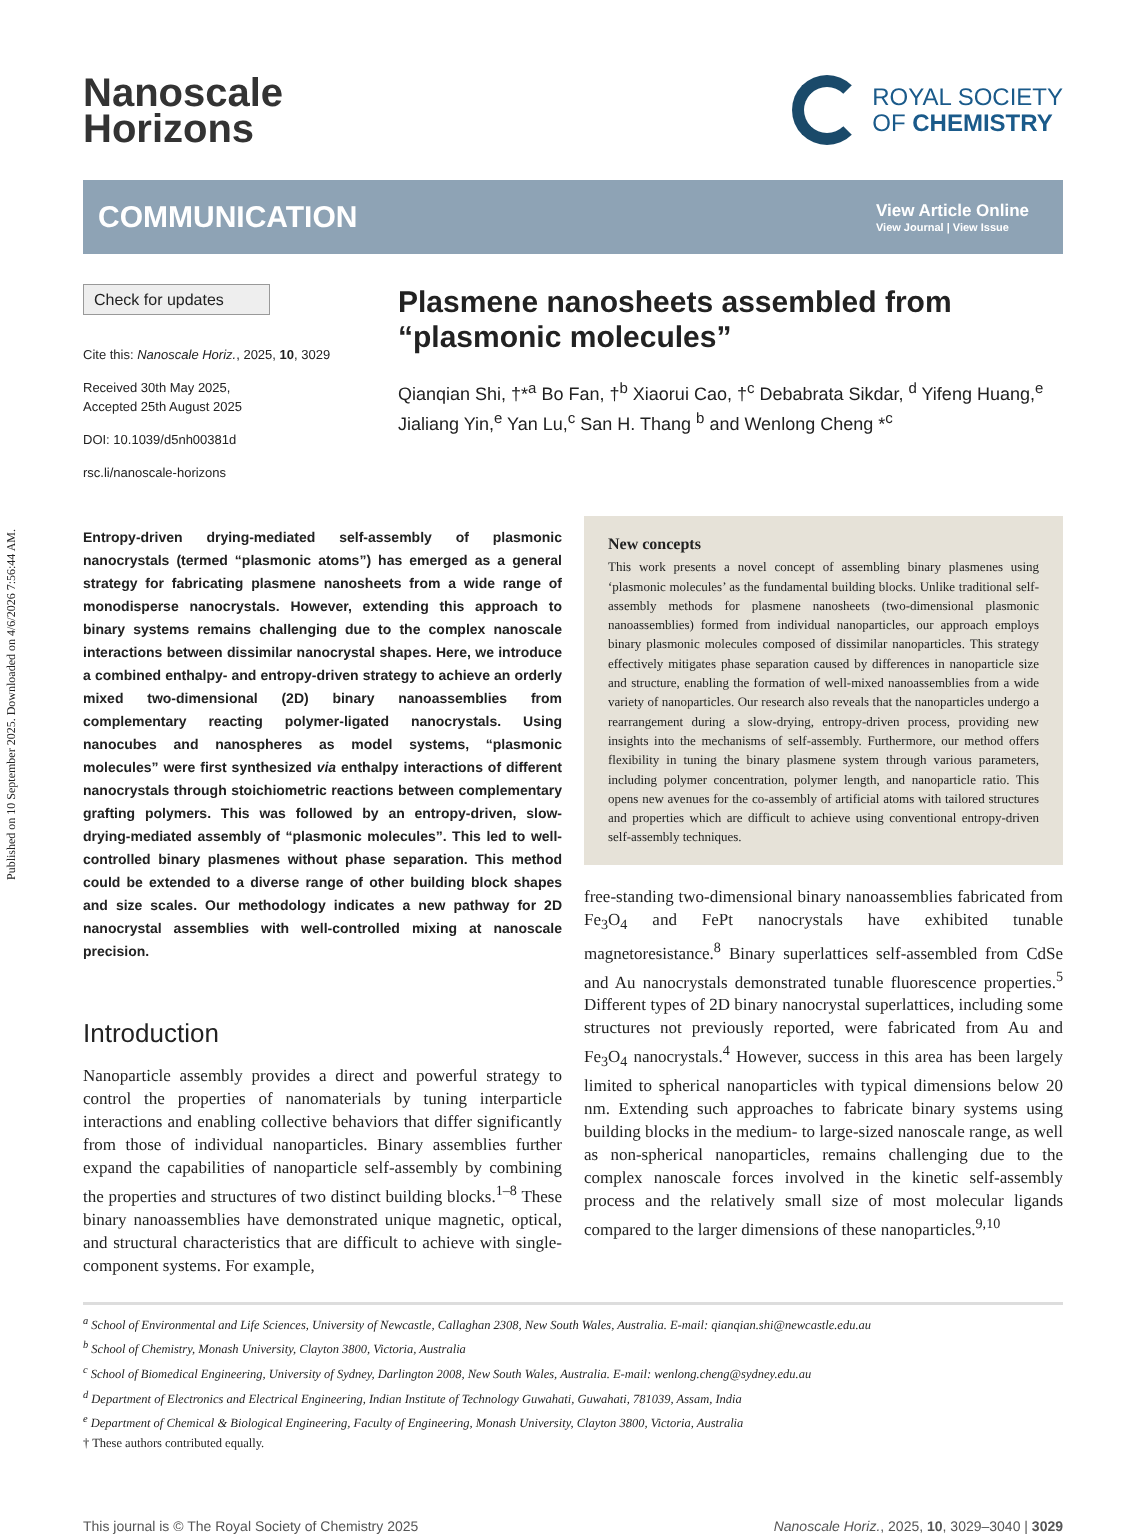Published on 10 September 2025. Downloaded on 4/6/2026 7:56:44 AM.
Nanoscale
Horizons
ROYAL SOCIETY
OF CHEMISTRY
COMMUNICATION
View Article Online
View Journal | View Issue
Check for updates
Cite this: Nanoscale Horiz., 2025, 10, 3029
Received 30th May 2025,
Accepted 25th August 2025
DOI: 10.1039/d5nh00381d
rsc.li/nanoscale-horizons
Plasmene nanosheets assembled from “plasmonic molecules”
Qianqian Shi, †*<sup>a</sup> Bo Fan, †<sup>b</sup> Xiaorui Cao, †<sup>c</sup> Debabrata Sikdar, <sup>d</sup> Yifeng Huang,<sup>e</sup> Jialiang Yin,<sup>e</sup> Yan Lu,<sup>c</sup> San H. Thang <sup>b</sup> and Wenlong Cheng *<sup>c</sup>
Entropy-driven drying-mediated self-assembly of plasmonic nanocrystals (termed “plasmonic atoms”) has emerged as a general strategy for fabricating plasmene nanosheets from a wide range of monodisperse nanocrystals. However, extending this approach to binary systems remains challenging due to the complex nanoscale interactions between dissimilar nanocrystal shapes. Here, we introduce a combined enthalpy- and entropy-driven strategy to achieve an orderly mixed two-dimensional (2D) binary nanoassemblies from complementary reacting polymer-ligated nanocrystals. Using nanocubes and nanospheres as model systems, “plasmonic molecules” were first synthesized via enthalpy interactions of different nanocrystals through stoichiometric reactions between complementary grafting polymers. This was followed by an entropy-driven, slow-drying-mediated assembly of “plasmonic molecules”. This led to well-controlled binary plasmenes without phase separation. This method could be extended to a diverse range of other building block shapes and size scales. Our methodology indicates a new pathway for 2D nanocrystal assemblies with well-controlled mixing at nanoscale precision.
Introduction
Nanoparticle assembly provides a direct and powerful strategy to control the properties of nanomaterials by tuning interparticle interactions and enabling collective behaviors that differ significantly from those of individual nanoparticles. Binary assemblies further expand the capabilities of nanoparticle self-assembly by combining the properties and structures of two distinct building blocks.<sup>1–8</sup> These binary nanoassemblies have demonstrated unique magnetic, optical, and structural characteristics that are difficult to achieve with single-component systems. For example,
New concepts
This work presents a novel concept of assembling binary plasmenes using ‘plasmonic molecules’ as the fundamental building blocks. Unlike traditional self-assembly methods for plasmene nanosheets (two-dimensional plasmonic nanoassemblies) formed from individual nanoparticles, our approach employs binary plasmonic molecules composed of dissimilar nanoparticles. This strategy effectively mitigates phase separation caused by differences in nanoparticle size and structure, enabling the formation of well-mixed nanoassemblies from a wide variety of nanoparticles. Our research also reveals that the nanoparticles undergo a rearrangement during a slow-drying, entropy-driven process, providing new insights into the mechanisms of self-assembly. Furthermore, our method offers flexibility in tuning the binary plasmene system through various parameters, including polymer concentration, polymer length, and nanoparticle ratio. This opens new avenues for the co-assembly of artificial atoms with tailored structures and properties which are difficult to achieve using conventional entropy-driven self-assembly techniques.
free-standing two-dimensional binary nanoassemblies fabricated from Fe<sub>3</sub>O<sub>4</sub> and FePt nanocrystals have exhibited tunable magnetoresistance.<sup>8</sup> Binary superlattices self-assembled from CdSe and Au nanocrystals demonstrated tunable fluorescence properties.<sup>5</sup> Different types of 2D binary nanocrystal superlattices, including some structures not previously reported, were fabricated from Au and Fe<sub>3</sub>O<sub>4</sub> nanocrystals.<sup>4</sup> However, success in this area has been largely limited to spherical nanoparticles with typical dimensions below 20 nm. Extending such approaches to fabricate binary systems using building blocks in the medium- to large-sized nanoscale range, as well as non-spherical nanoparticles, remains challenging due to the complex nanoscale forces involved in the kinetic self-assembly process and the relatively small size of most molecular ligands compared to the larger dimensions of these nanoparticles.<sup>9,10</sup>
<sup>a</sup> School of Environmental and Life Sciences, University of Newcastle, Callaghan 2308, New South Wales, Australia. E-mail: qianqian.shi@newcastle.edu.au
<sup>b</sup> School of Chemistry, Monash University, Clayton 3800, Victoria, Australia
<sup>c</sup> School of Biomedical Engineering, University of Sydney, Darlington 2008, New South Wales, Australia. E-mail: wenlong.cheng@sydney.edu.au
<sup>d</sup> Department of Electronics and Electrical Engineering, Indian Institute of Technology Guwahati, Guwahati, 781039, Assam, India
<sup>e</sup> Department of Chemical & Biological Engineering, Faculty of Engineering, Monash University, Clayton 3800, Victoria, Australia
† These authors contributed equally.
This journal is © The Royal Society of Chemistry 2025 Nanoscale Horiz., 2025, 10, 3029–3040 | 3029